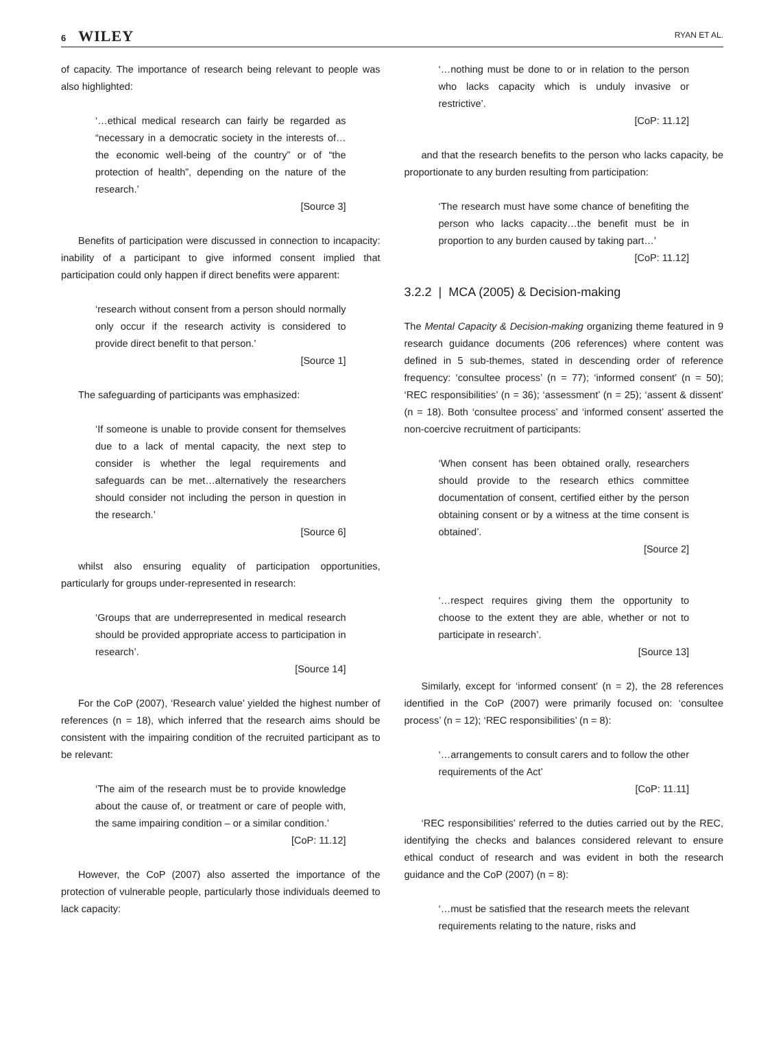6 WILEY
RYAN ET AL.
of capacity. The importance of research being relevant to people was also highlighted:
‘…ethical medical research can fairly be regarded as “necessary in a democratic society in the interests of…the economic well-being of the country” or of “the protection of health”, depending on the nature of the research.’
[Source 3]
Benefits of participation were discussed in connection to incapacity: inability of a participant to give informed consent implied that participation could only happen if direct benefits were apparent:
‘research without consent from a person should normally only occur if the research activity is considered to provide direct benefit to that person.’
[Source 1]
The safeguarding of participants was emphasized:
‘If someone is unable to provide consent for themselves due to a lack of mental capacity, the next step to consider is whether the legal requirements and safeguards can be met…alternatively the researchers should consider not including the person in question in the research.’
[Source 6]
whilst also ensuring equality of participation opportunities, particularly for groups under-represented in research:
‘Groups that are underrepresented in medical research should be provided appropriate access to participation in research’.
[Source 14]
For the CoP (2007), ‘Research value’ yielded the highest number of references (n = 18), which inferred that the research aims should be consistent with the impairing condition of the recruited participant as to be relevant:
‘The aim of the research must be to provide knowledge about the cause of, or treatment or care of people with, the same impairing condition – or a similar condition.’
[CoP: 11.12]
However, the CoP (2007) also asserted the importance of the protection of vulnerable people, particularly those individuals deemed to lack capacity:
‘…nothing must be done to or in relation to the person who lacks capacity which is unduly invasive or restrictive’.
[CoP: 11.12]
and that the research benefits to the person who lacks capacity, be proportionate to any burden resulting from participation:
‘The research must have some chance of benefiting the person who lacks capacity…the benefit must be in proportion to any burden caused by taking part…’
[CoP: 11.12]
3.2.2 | MCA (2005) & Decision-making
The Mental Capacity & Decision-making organizing theme featured in 9 research guidance documents (206 references) where content was defined in 5 sub-themes, stated in descending order of reference frequency: ‘consultee process’ (n = 77); ‘informed consent’ (n = 50); ‘REC responsibilities’ (n = 36); ‘assessment’ (n = 25); ‘assent & dissent’ (n = 18). Both ‘consultee process’ and ‘informed consent’ asserted the non-coercive recruitment of participants:
‘When consent has been obtained orally, researchers should provide to the research ethics committee documentation of consent, certified either by the person obtaining consent or by a witness at the time consent is obtained’.
[Source 2]
‘…respect requires giving them the opportunity to choose to the extent they are able, whether or not to participate in research’.
[Source 13]
Similarly, except for ‘informed consent’ (n = 2), the 28 references identified in the CoP (2007) were primarily focused on: ‘consultee process’ (n = 12); ‘REC responsibilities’ (n = 8):
‘…arrangements to consult carers and to follow the other requirements of the Act’
[CoP: 11.11]
‘REC responsibilities’ referred to the duties carried out by the REC, identifying the checks and balances considered relevant to ensure ethical conduct of research and was evident in both the research guidance and the CoP (2007) (n = 8):
‘…must be satisfied that the research meets the relevant requirements relating to the nature, risks and